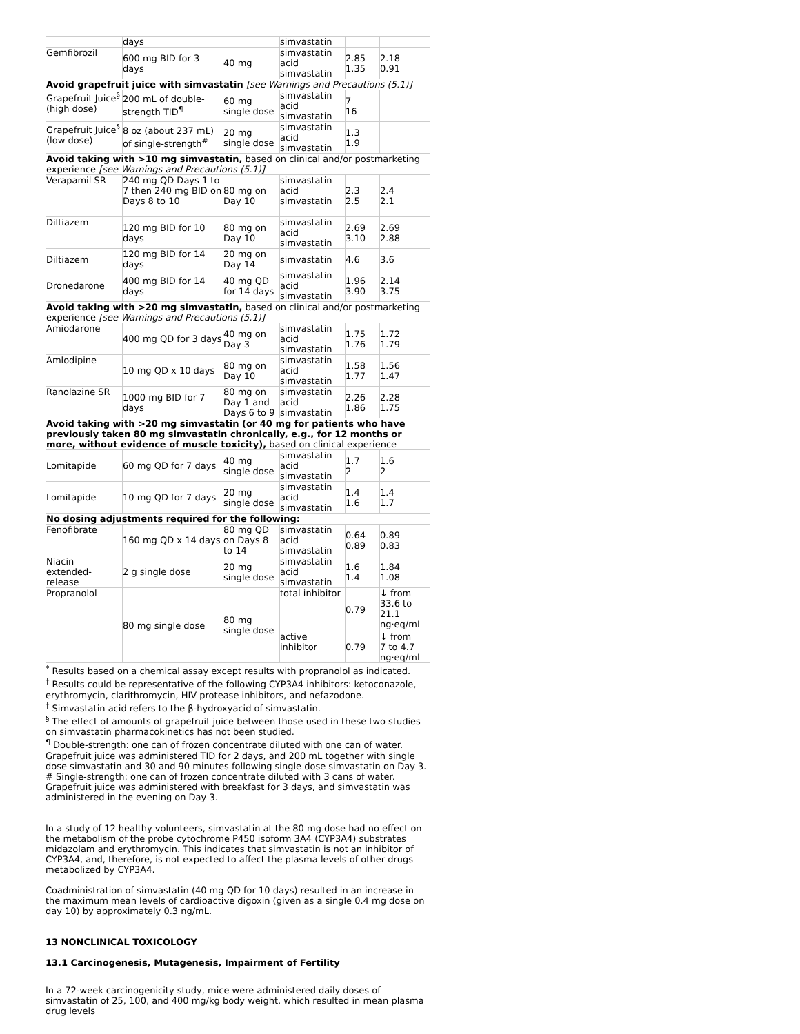| | days | | simvastatin | | |
| Gemfibrozil | 600 mg BID for 3 days | 40 mg | simvastatin acid simvastatin | 2.85 1.35 | 2.18 0.91 |
| Avoid grapefruit juice with simvastatin [see Warnings and Precautions (5.1)] | | | | | |
| Grapefruit Juice<sup>§</sup> (high dose) | 200 mL of double-strength TID<sup>¶</sup> | 60 mg single dose | simvastatin acid simvastatin | 7 16 | |
| Grapefruit Juice<sup>§</sup> (low dose) | 8 oz (about 237 mL) of single-strength<sup>#</sup> | 20 mg single dose | simvastatin acid simvastatin | 1.3 1.9 | |
| Avoid taking with >10 mg simvastatin, based on clinical and/or postmarketing experience [see Warnings and Precautions (5.1)] | | | | | |
| Verapamil SR | 240 mg QD Days 1 to 7 then 240 mg BID on Days 8 to 10 | 80 mg on Day 10 | simvastatin acid simvastatin | 2.3 2.5 | 2.4 2.1 |
| Diltiazem | 120 mg BID for 10 days | 80 mg on Day 10 | simvastatin acid simvastatin | 2.69 3.10 | 2.69 2.88 |
| Diltiazem | 120 mg BID for 14 days | 20 mg on Day 14 | simvastatin | 4.6 | 3.6 |
| Dronedarone | 400 mg BID for 14 days | 40 mg QD for 14 days | simvastatin acid simvastatin | 1.96 3.90 | 2.14 3.75 |
| Avoid taking with >20 mg simvastatin, based on clinical and/or postmarketing experience [see Warnings and Precautions (5.1)] | | | | | |
| Amiodarone | 400 mg QD for 3 days | 40 mg on Day 3 | simvastatin acid simvastatin | 1.75 1.76 | 1.72 1.79 |
| Amlodipine | 10 mg QD x 10 days | 80 mg on Day 10 | simvastatin acid simvastatin | 1.58 1.77 | 1.56 1.47 |
| Ranolazine SR | 1000 mg BID for 7 days | 80 mg on Day 1 and Days 6 to 9 | simvastatin acid simvastatin | 2.26 1.86 | 2.28 1.75 |
| Avoid taking with >20 mg simvastatin (or 40 mg for patients who have previously taken 80 mg simvastatin chronically, e.g., for 12 months or more, without evidence of muscle toxicity), based on clinical experience | | | | | |
| Lomitapide | 60 mg QD for 7 days | 40 mg single dose | simvastatin acid simvastatin | 1.7 2 | 1.6 2 |
| Lomitapide | 10 mg QD for 7 days | 20 mg single dose | simvastatin acid simvastatin | 1.4 1.6 | 1.4 1.7 |
| No dosing adjustments required for the following: | | | | | |
| Fenofibrate | 160 mg QD x 14 days | 80 mg QD on Days 8 to 14 | simvastatin acid simvastatin | 0.64 0.89 | 0.89 0.83 |
| Niacin extended-release | 2 g single dose | 20 mg single dose | simvastatin acid simvastatin | 1.6 1.4 | 1.84 1.08 |
| Propranolol | 80 mg single dose | 80 mg single dose | total inhibitor | 0.79 | ↓ from 33.6 to 21.1 ng·eq/mL |
| | | | active inhibitor | 0.79 | ↓ from 7 to 4.7 ng·eq/mL |
<sup>*</sup> Results based on a chemical assay except results with propranolol as indicated.
<sup>†</sup> Results could be representative of the following CYP3A4 inhibitors: ketoconazole, erythromycin, clarithromycin, HIV protease inhibitors, and nefazodone.
<sup>‡</sup> Simvastatin acid refers to the β-hydroxyacid of simvastatin.
<sup>§</sup> The effect of amounts of grapefruit juice between those used in these two studies on simvastatin pharmacokinetics has not been studied.
<sup>¶</sup> Double-strength: one can of frozen concentrate diluted with one can of water. Grapefruit juice was administered TID for 2 days, and 200 mL together with single dose simvastatin and 30 and 90 minutes following single dose simvastatin on Day 3.
# Single-strength: one can of frozen concentrate diluted with 3 cans of water. Grapefruit juice was administered with breakfast for 3 days, and simvastatin was administered in the evening on Day 3.
In a study of 12 healthy volunteers, simvastatin at the 80 mg dose had no effect on the metabolism of the probe cytochrome P450 isoform 3A4 (CYP3A4) substrates midazolam and erythromycin. This indicates that simvastatin is not an inhibitor of CYP3A4, and, therefore, is not expected to affect the plasma levels of other drugs metabolized by CYP3A4.
Coadministration of simvastatin (40 mg QD for 10 days) resulted in an increase in the maximum mean levels of cardioactive digoxin (given as a single 0.4 mg dose on day 10) by approximately 0.3 ng/mL.
13 NONCLINICAL TOXICOLOGY
13.1 Carcinogenesis, Mutagenesis, Impairment of Fertility
In a 72-week carcinogenicity study, mice were administered daily doses of simvastatin of 25, 100, and 400 mg/kg body weight, which resulted in mean plasma drug levels